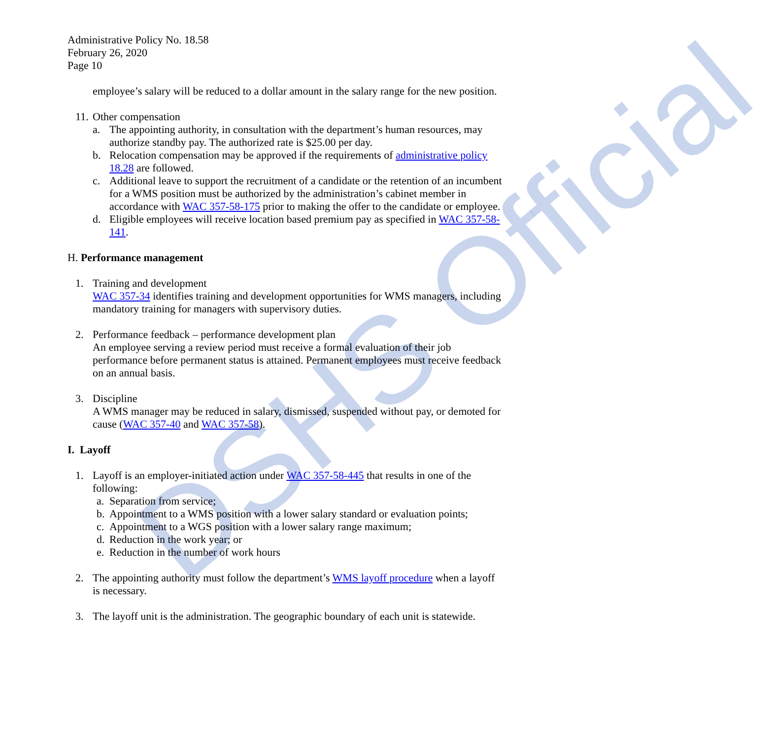DSHS Official
Administrative Policy No. 18.58
February 26, 2020
Page 10
employee’s salary will be reduced to a dollar amount in the salary range for the new position.
11. Other compensation
a. The appointing authority, in consultation with the department’s human resources, may authorize standby pay. The authorized rate is $25.00 per day.
b. Relocation compensation may be approved if the requirements of administrative policy 18.28 are followed.
c. Additional leave to support the recruitment of a candidate or the retention of an incumbent for a WMS position must be authorized by the administration’s cabinet member in accordance with WAC 357-58-175 prior to making the offer to the candidate or employee.
d. Eligible employees will receive location based premium pay as specified in WAC 357-58-141.
H. Performance management
1. Training and development
WAC 357-34 identifies training and development opportunities for WMS managers, including mandatory training for managers with supervisory duties.
2. Performance feedback – performance development plan
An employee serving a review period must receive a formal evaluation of their job performance before permanent status is attained. Permanent employees must receive feedback on an annual basis.
3. Discipline
A WMS manager may be reduced in salary, dismissed, suspended without pay, or demoted for cause (WAC 357-40 and WAC 357-58).
I. Layoff
1. Layoff is an employer-initiated action under WAC 357-58-445 that results in one of the following:
a. Separation from service;
b. Appointment to a WMS position with a lower salary standard or evaluation points;
c. Appointment to a WGS position with a lower salary range maximum;
d. Reduction in the work year; or
e. Reduction in the number of work hours
2. The appointing authority must follow the department’s WMS layoff procedure when a layoff is necessary.
3. The layoff unit is the administration. The geographic boundary of each unit is statewide.